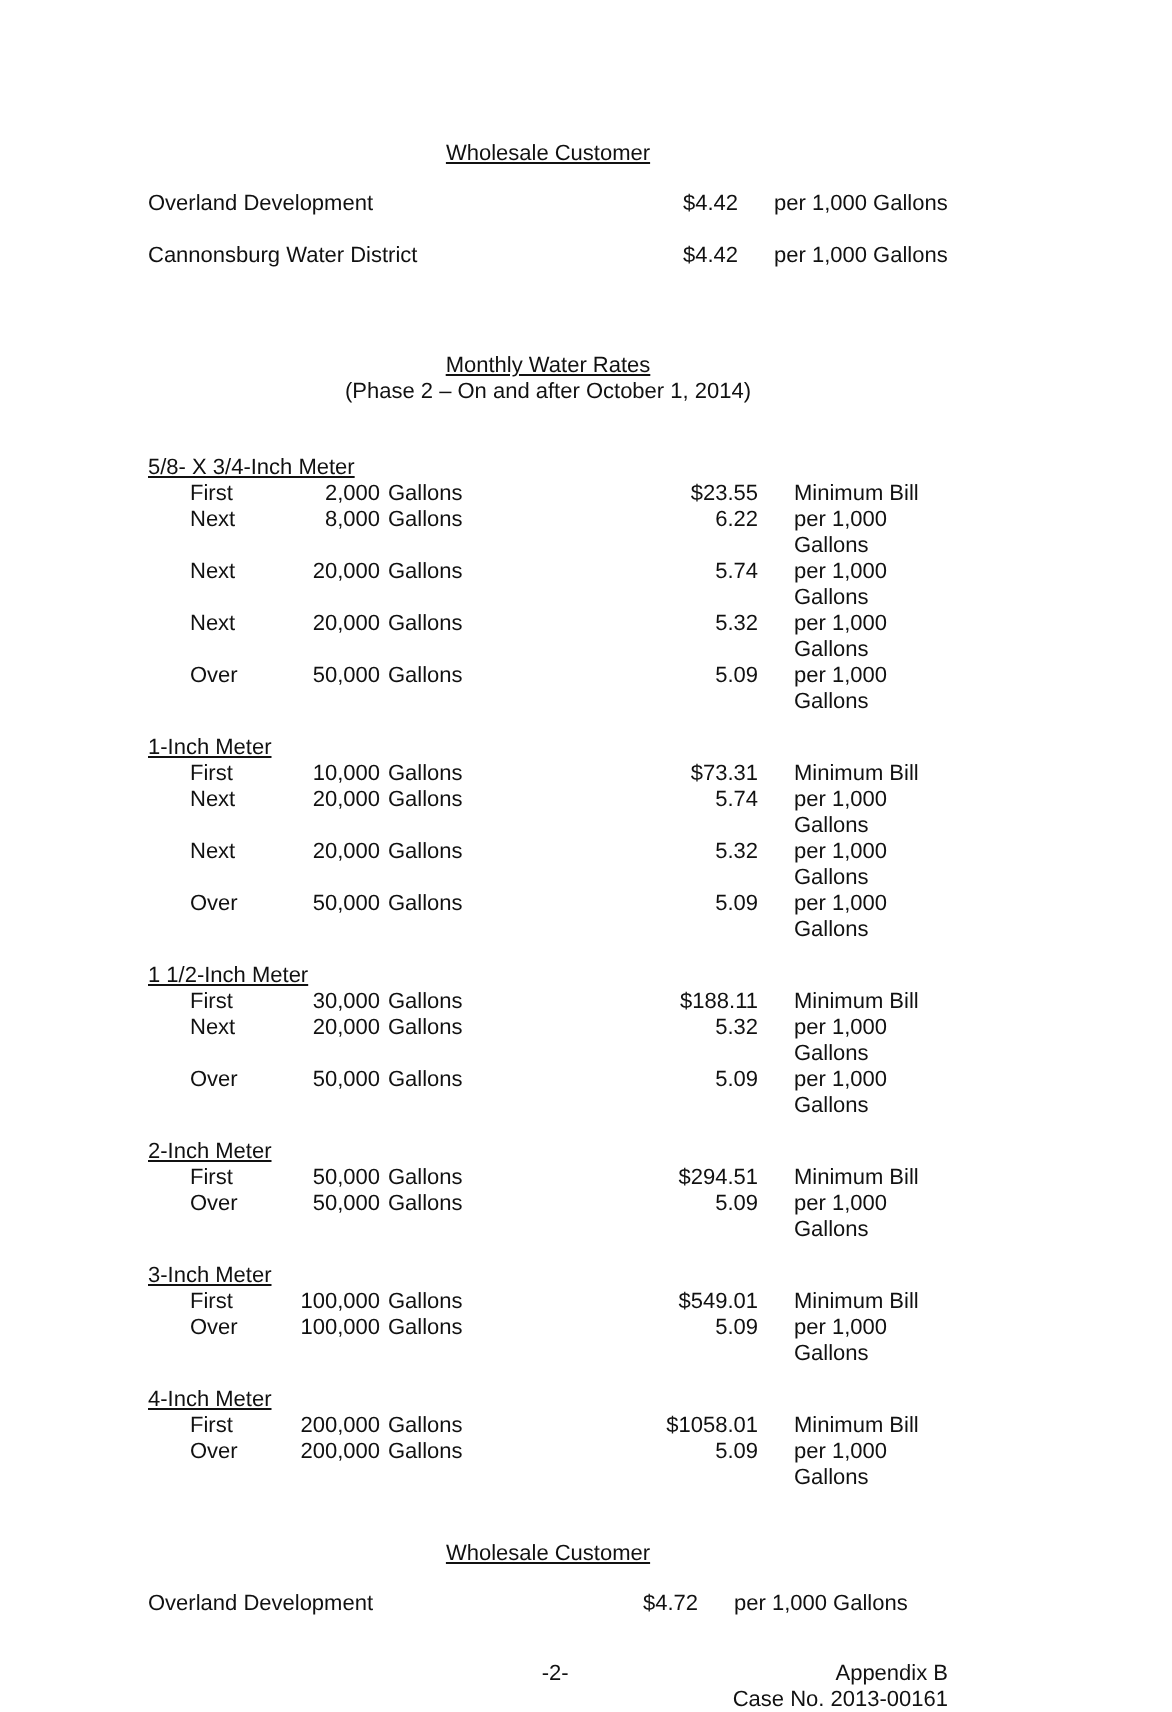Wholesale Customer
| Overland Development | $4.42 | per 1,000 Gallons |
| Cannonsburg Water District | $4.42 | per 1,000 Gallons |
Monthly Water Rates
(Phase 2 – On and after October 1, 2014)
| 5/8- X 3/4-Inch Meter | | | | | |
| | First | 2,000 | Gallons | $23.55 | Minimum Bill |
| | Next | 8,000 | Gallons | 6.22 | per 1,000 Gallons |
| | Next | 20,000 | Gallons | 5.74 | per 1,000 Gallons |
| | Next | 20,000 | Gallons | 5.32 | per 1,000 Gallons |
| | Over | 50,000 | Gallons | 5.09 | per 1,000 Gallons |
| 1-Inch Meter | | | | | |
| | First | 10,000 | Gallons | $73.31 | Minimum Bill |
| | Next | 20,000 | Gallons | 5.74 | per 1,000 Gallons |
| | Next | 20,000 | Gallons | 5.32 | per 1,000 Gallons |
| | Over | 50,000 | Gallons | 5.09 | per 1,000 Gallons |
| 1 1/2-Inch Meter | | | | | |
| | First | 30,000 | Gallons | $188.11 | Minimum Bill |
| | Next | 20,000 | Gallons | 5.32 | per 1,000 Gallons |
| | Over | 50,000 | Gallons | 5.09 | per 1,000 Gallons |
| 2-Inch Meter | | | | | |
| | First | 50,000 | Gallons | $294.51 | Minimum Bill |
| | Over | 50,000 | Gallons | 5.09 | per 1,000 Gallons |
| 3-Inch Meter | | | | | |
| | First | 100,000 | Gallons | $549.01 | Minimum Bill |
| | Over | 100,000 | Gallons | 5.09 | per 1,000 Gallons |
| 4-Inch Meter | | | | | |
| | First | 200,000 | Gallons | $1058.01 | Minimum Bill |
| | Over | 200,000 | Gallons | 5.09 | per 1,000 Gallons |
Wholesale Customer
| Overland Development | $4.72 | per 1,000 Gallons |
-2- Appendix B
Case No. 2013-00161